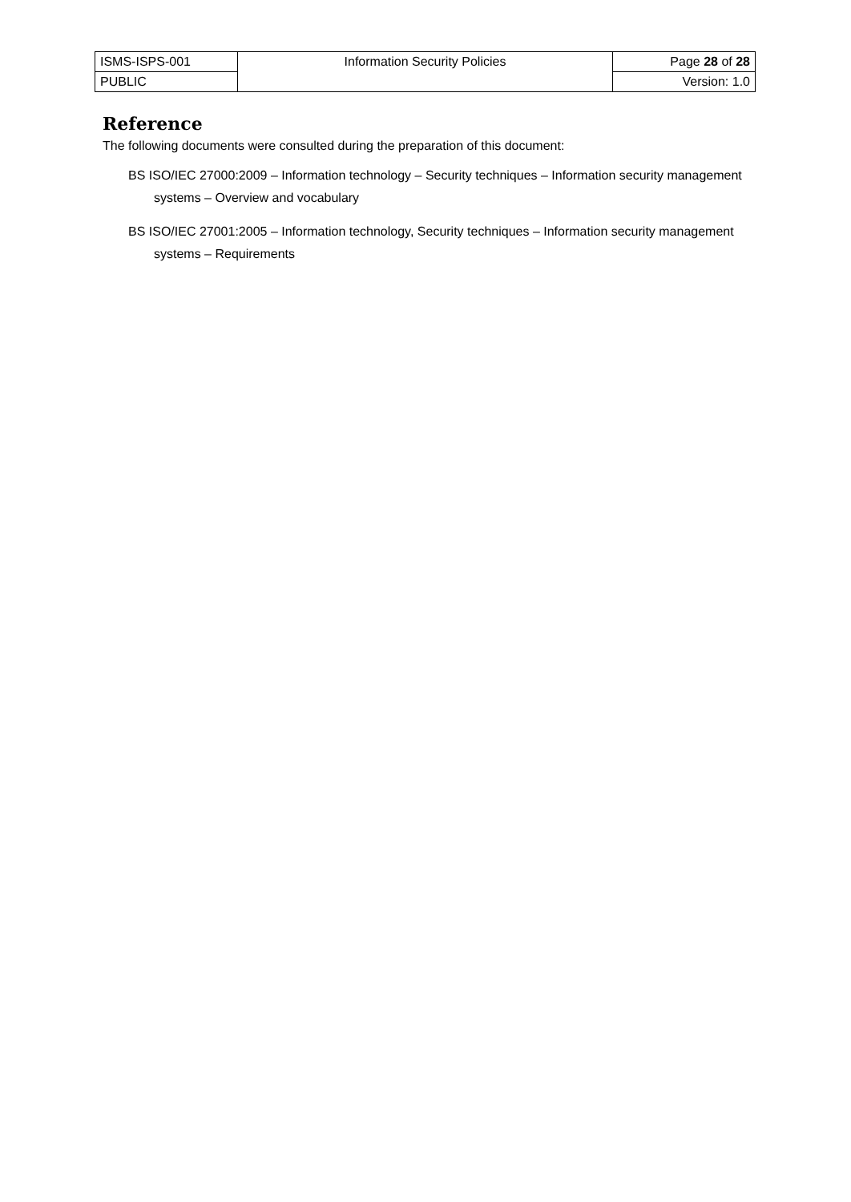| ISMS-ISPS-001 | Information Security Policies | Page 28 of 28 |
| PUBLIC | | Version: 1.0 |
Reference
The following documents were consulted during the preparation of this document:
BS ISO/IEC 27000:2009 – Information technology – Security techniques – Information security management systems – Overview and vocabulary
BS ISO/IEC 27001:2005 – Information technology, Security techniques – Information security management systems – Requirements